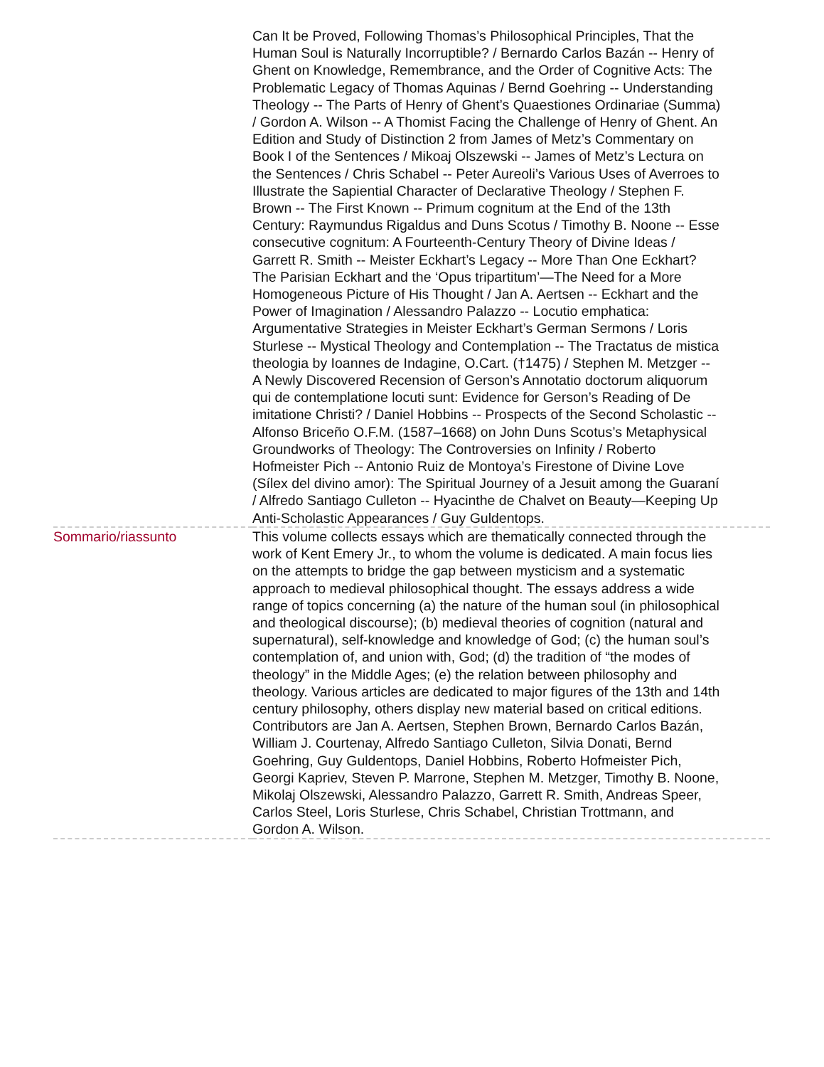| | Can It be Proved, Following Thomas’s Philosophical Principles, That the Human Soul is Naturally Incorruptible? / Bernardo Carlos Bazán -- Henry of Ghent on Knowledge, Remembrance, and the Order of Cognitive Acts: The Problematic Legacy of Thomas Aquinas / Bernd Goehring -- Understanding Theology -- The Parts of Henry of Ghent’s Quaestiones Ordinariae (Summa) / Gordon A. Wilson -- A Thomist Facing the Challenge of Henry of Ghent. An Edition and Study of Distinction 2 from James of Metz’s Commentary on Book I of the Sentences / Mikoaj Olszewski -- James of Metz’s Lectura on the Sentences / Chris Schabel -- Peter Aureoli’s Various Uses of Averroes to Illustrate the Sapiential Character of Declarative Theology / Stephen F. Brown -- The First Known -- Primum cognitum at the End of the 13th Century: Raymundus Rigaldus and Duns Scotus / Timothy B. Noone -- Esse consecutive cognitum: A Fourteenth-Century Theory of Divine Ideas / Garrett R. Smith -- Meister Eckhart’s Legacy -- More Than One Eckhart? The Parisian Eckhart and the ‘Opus tripartitum’—The Need for a More Homogeneous Picture of His Thought / Jan A. Aertsen -- Eckhart and the Power of Imagination / Alessandro Palazzo -- Locutio emphatica: Argumentative Strategies in Meister Eckhart’s German Sermons / Loris Sturlese -- Mystical Theology and Contemplation -- The Tractatus de mistica theologia by Ioannes de Indagine, O.Cart. (†1475) / Stephen M. Metzger -- A Newly Discovered Recension of Gerson’s Annotatio doctorum aliquorum qui de contemplatione locuti sunt: Evidence for Gerson’s Reading of De imitatione Christi? / Daniel Hobbins -- Prospects of the Second Scholastic -- Alfonso Briceño O.F.M. (1587–1668) on John Duns Scotus’s Metaphysical Groundworks of Theology: The Controversies on Infinity / Roberto Hofmeister Pich -- Antonio Ruiz de Montoya’s Firestone of Divine Love (Sílex del divino amor): The Spiritual Journey of a Jesuit among the Guaraní / Alfredo Santiago Culleton -- Hyacinthe de Chalvet on Beauty—Keeping Up Anti-Scholastic Appearances / Guy Guldentops. |
| Sommario/riassunto | This volume collects essays which are thematically connected through the work of Kent Emery Jr., to whom the volume is dedicated. A main focus lies on the attempts to bridge the gap between mysticism and a systematic approach to medieval philosophical thought. The essays address a wide range of topics concerning (a) the nature of the human soul (in philosophical and theological discourse); (b) medieval theories of cognition (natural and supernatural), self-knowledge and knowledge of God; (c) the human soul’s contemplation of, and union with, God; (d) the tradition of “the modes of theology” in the Middle Ages; (e) the relation between philosophy and theology. Various articles are dedicated to major figures of the 13th and 14th century philosophy, others display new material based on critical editions. Contributors are Jan A. Aertsen, Stephen Brown, Bernardo Carlos Bazán, William J. Courtenay, Alfredo Santiago Culleton, Silvia Donati, Bernd Goehring, Guy Guldentops, Daniel Hobbins, Roberto Hofmeister Pich, Georgi Kapriev, Steven P. Marrone, Stephen M. Metzger, Timothy B. Noone, Mikolaj Olszewski, Alessandro Palazzo, Garrett R. Smith, Andreas Speer, Carlos Steel, Loris Sturlese, Chris Schabel, Christian Trottmann, and Gordon A. Wilson. |